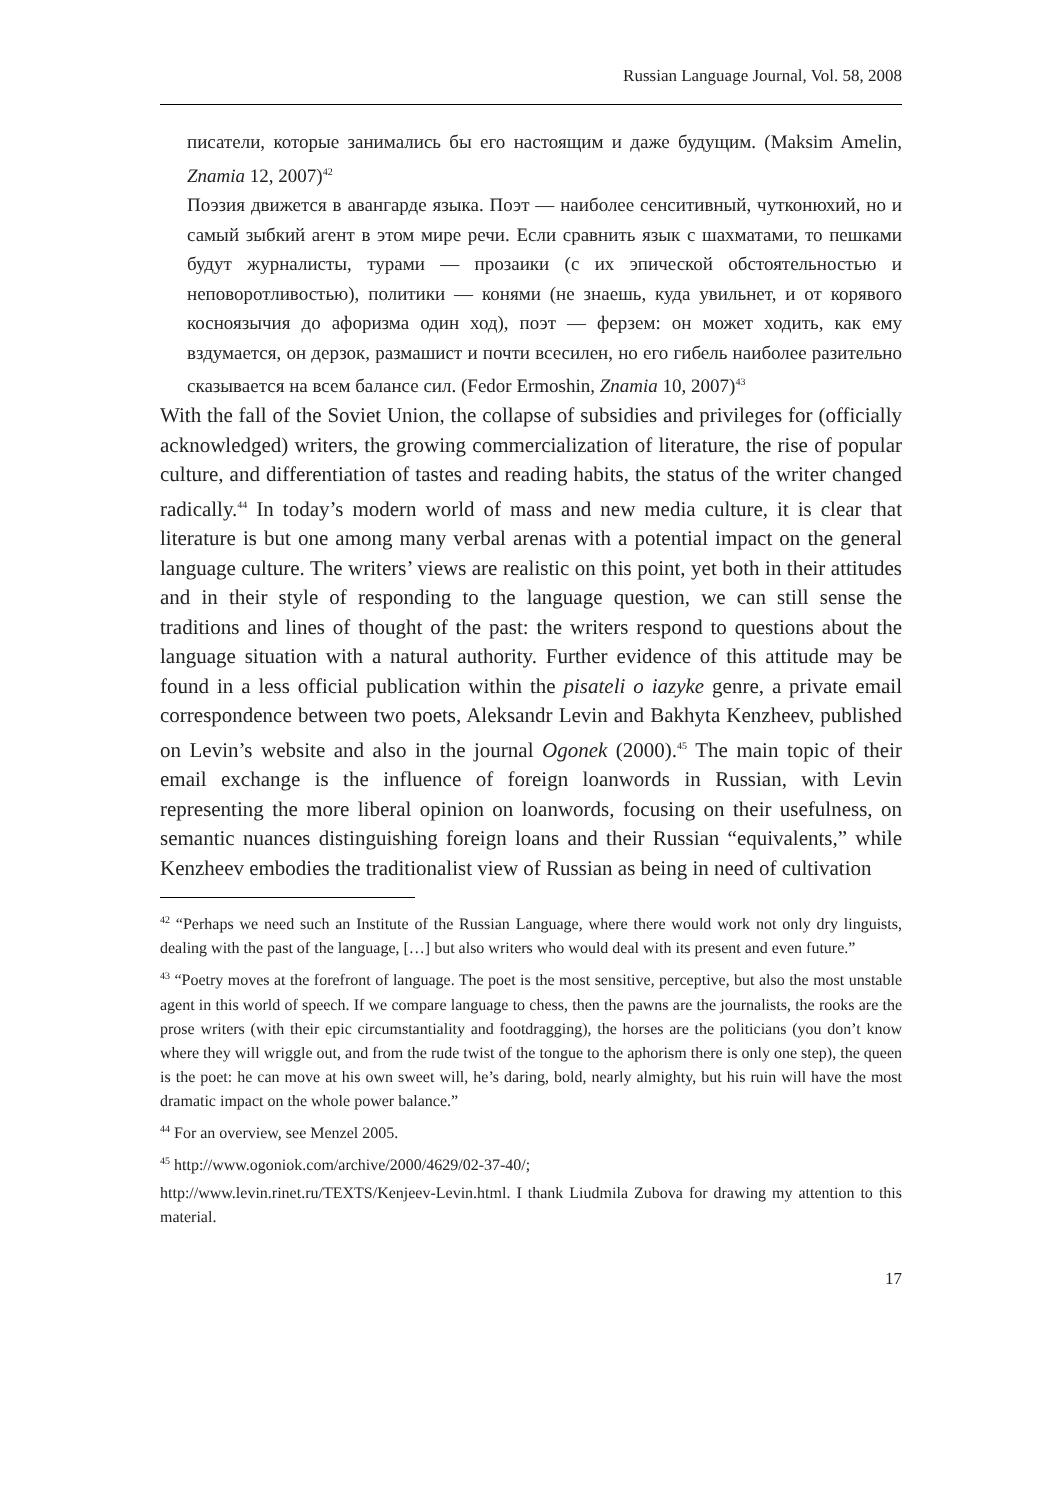Russian Language Journal, Vol. 58, 2008
писатели, которые занимались бы его настоящим и даже будущим. (Maksim Amelin, Znamia 12, 2007)<sup>42</sup>
Поэзия движется в авангарде языка. Поэт — наиболее сенситивный, чутконюхий, но и самый зыбкий агент в этом мире речи. Если сравнить язык с шахматами, то пешками будут журналисты, турами — прозаики (с их эпической обстоятельностью и неповоротливостью), политики — конями (не знаешь, куда увильнет, и от корявого косноязычия до афоризма один ход), поэт — ферзем: он может ходить, как ему вздумается, он дерзок, размашист и почти всесилен, но его гибель наиболее разительно сказывается на всем балансе сил. (Fedor Ermoshin, Znamia 10, 2007)<sup>43</sup>
With the fall of the Soviet Union, the collapse of subsidies and privileges for (officially acknowledged) writers, the growing commercialization of literature, the rise of popular culture, and differentiation of tastes and reading habits, the status of the writer changed radically.<sup>44</sup> In today’s modern world of mass and new media culture, it is clear that literature is but one among many verbal arenas with a potential impact on the general language culture. The writers’ views are realistic on this point, yet both in their attitudes and in their style of responding to the language question, we can still sense the traditions and lines of thought of the past: the writers respond to questions about the language situation with a natural authority. Further evidence of this attitude may be found in a less official publication within the pisateli o iazyke genre, a private email correspondence between two poets, Aleksandr Levin and Bakhyta Kenzheev, published on Levin’s website and also in the journal Ogonek (2000).<sup>45</sup> The main topic of their email exchange is the influence of foreign loanwords in Russian, with Levin representing the more liberal opinion on loanwords, focusing on their usefulness, on semantic nuances distinguishing foreign loans and their Russian “equivalents,” while Kenzheev embodies the traditionalist view of Russian as being in need of cultivation
<sup>42</sup> “Perhaps we need such an Institute of the Russian Language, where there would work not only dry linguists, dealing with the past of the language, […] but also writers who would deal with its present and even future.”
<sup>43</sup> “Poetry moves at the forefront of language. The poet is the most sensitive, perceptive, but also the most unstable agent in this world of speech. If we compare language to chess, then the pawns are the journalists, the rooks are the prose writers (with their epic circumstantiality and footdragging), the horses are the politicians (you don’t know where they will wriggle out, and from the rude twist of the tongue to the aphorism there is only one step), the queen is the poet: he can move at his own sweet will, he’s daring, bold, nearly almighty, but his ruin will have the most dramatic impact on the whole power balance.”
<sup>44</sup> For an overview, see Menzel 2005.
<sup>45</sup> http://www.ogoniok.com/archive/2000/4629/02-37-40/;
http://www.levin.rinet.ru/TEXTS/Kenjeev-Levin.html. I thank Liudmila Zubova for drawing my attention to this material.
17